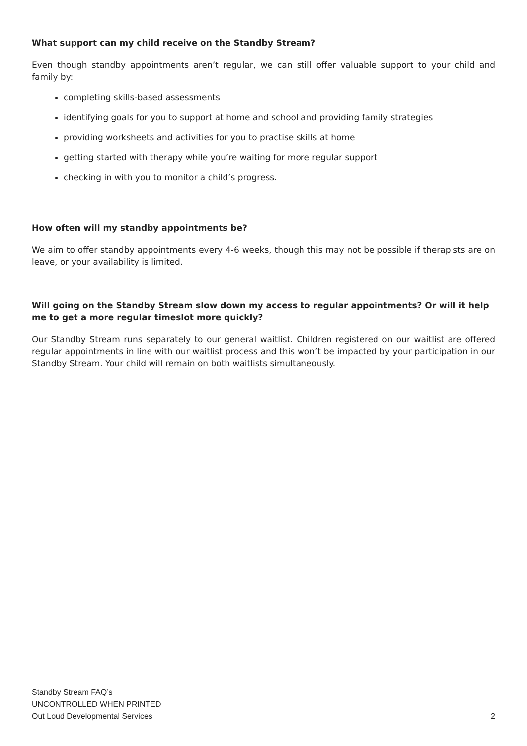What support can my child receive on the Standby Stream?
Even though standby appointments aren’t regular, we can still offer valuable support to your child and family by:
completing skills-based assessments
identifying goals for you to support at home and school and providing family strategies
providing worksheets and activities for you to practise skills at home
getting started with therapy while you’re waiting for more regular support
checking in with you to monitor a child’s progress.
How often will my standby appointments be?
We aim to offer standby appointments every 4-6 weeks, though this may not be possible if therapists are on leave, or your availability is limited.
Will going on the Standby Stream slow down my access to regular appointments? Or will it help me to get a more regular timeslot more quickly?
Our Standby Stream runs separately to our general waitlist. Children registered on our waitlist are offered regular appointments in line with our waitlist process and this won’t be impacted by your participation in our Standby Stream. Your child will remain on both waitlists simultaneously.
Standby Stream FAQ’s
UNCONTROLLED WHEN PRINTED
Out Loud Developmental Services
2